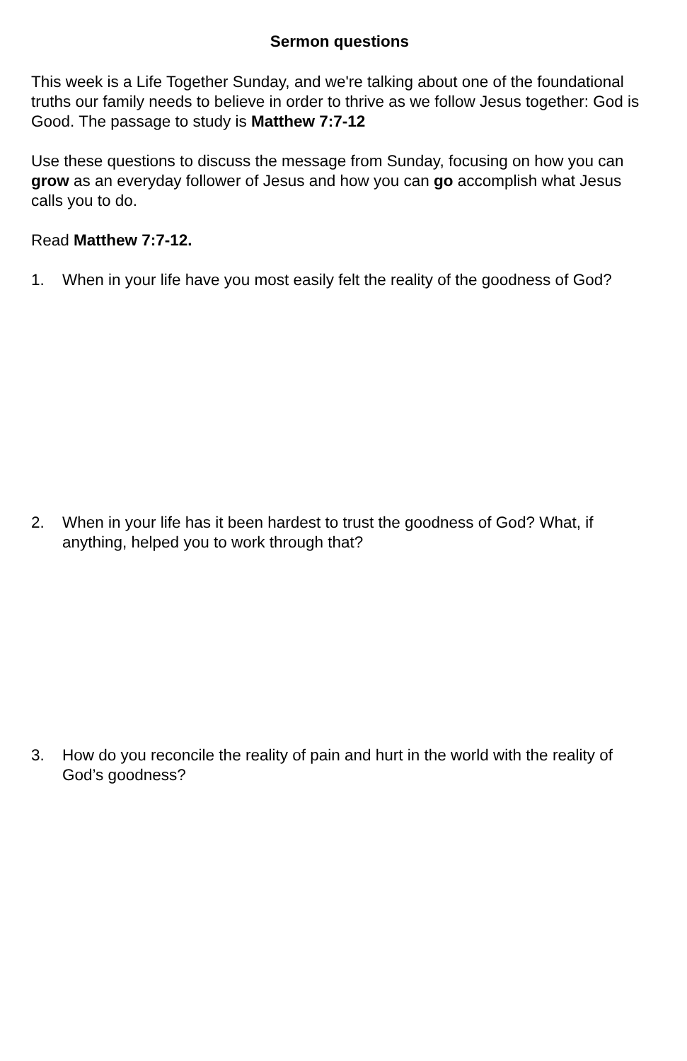Sermon questions
This week is a Life Together Sunday, and we're talking about one of the foundational truths our family needs to believe in order to thrive as we follow Jesus together: God is Good. The passage to study is Matthew 7:7-12
Use these questions to discuss the message from Sunday, focusing on how you can grow as an everyday follower of Jesus and how you can go accomplish what Jesus calls you to do.
Read Matthew 7:7-12.
1. When in your life have you most easily felt the reality of the goodness of God?
2. When in your life has it been hardest to trust the goodness of God? What, if anything, helped you to work through that?
3. How do you reconcile the reality of pain and hurt in the world with the reality of God’s goodness?